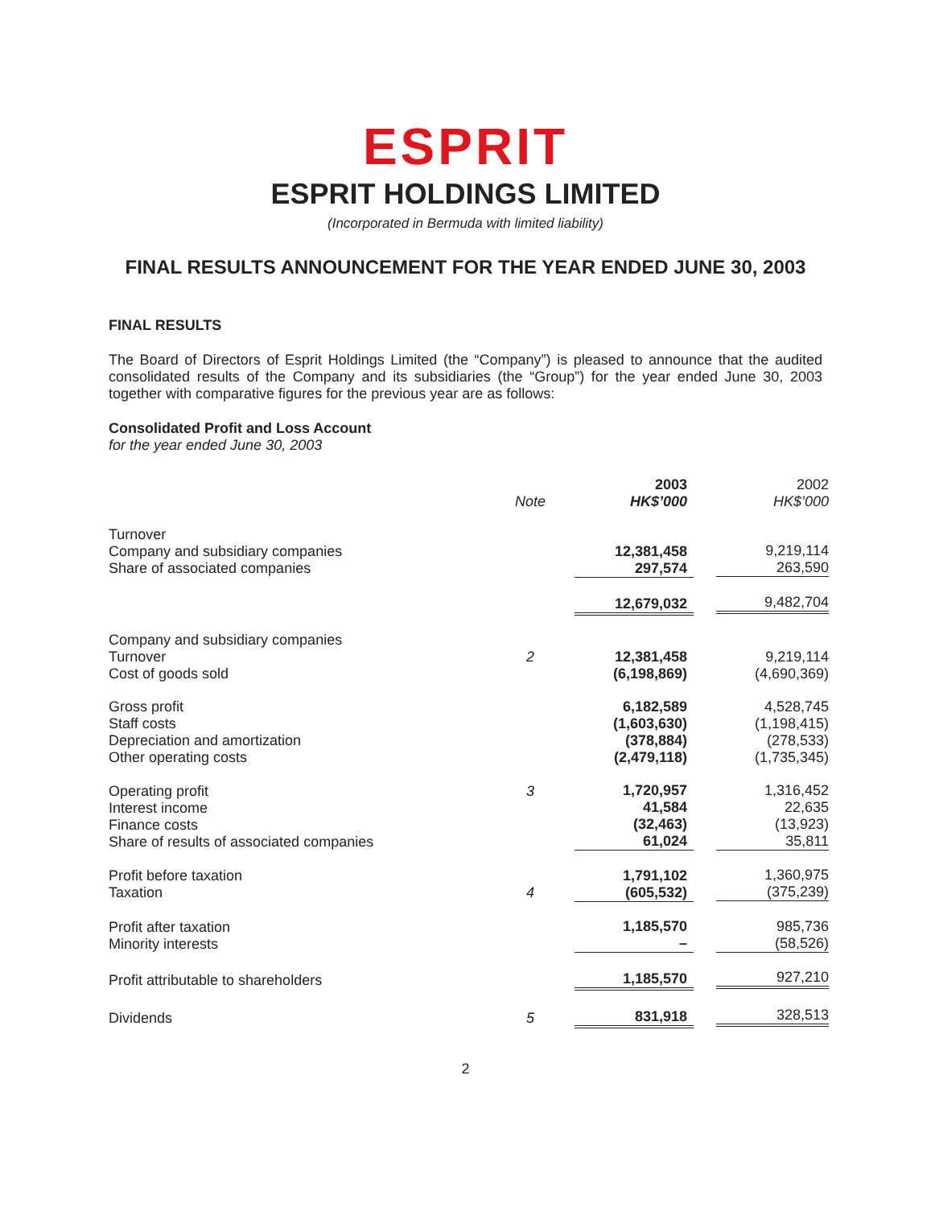ESPRIT
ESPRIT HOLDINGS LIMITED
(Incorporated in Bermuda with limited liability)
FINAL RESULTS ANNOUNCEMENT FOR THE YEAR ENDED JUNE 30, 2003
FINAL RESULTS
The Board of Directors of Esprit Holdings Limited (the “Company”) is pleased to announce that the audited consolidated results of the Company and its subsidiaries (the “Group”) for the year ended June 30, 2003 together with comparative figures for the previous year are as follows:
Consolidated Profit and Loss Account
for the year ended June 30, 2003
| | Note | 2003 HK$’000 | 2002 HK$’000 |
| --- | --- | --- | --- |
| Turnover Company and subsidiary companies Share of associated companies | | 12,381,458 297,574 | 9,219,114 263,590 |
| | | 12,679,032 | 9,482,704 |
| Company and subsidiary companies Turnover Cost of goods sold | 2 | 12,381,458 (6,198,869) | 9,219,114 (4,690,369) |
| Gross profit Staff costs Depreciation and amortization Other operating costs | | 6,182,589 (1,603,630) (378,884) (2,479,118) | 4,528,745 (1,198,415) (278,533) (1,735,345) |
| Operating profit Interest income Finance costs Share of results of associated companies | 3 | 1,720,957 41,584 (32,463) 61,024 | 1,316,452 22,635 (13,923) 35,811 |
| Profit before taxation Taxation | 4 | 1,791,102 (605,532) | 1,360,975 (375,239) |
| Profit after taxation Minority interests | | 1,185,570 – | 985,736 (58,526) |
| Profit attributable to shareholders | | 1,185,570 | 927,210 |
| Dividends | 5 | 831,918 | 328,513 |
2